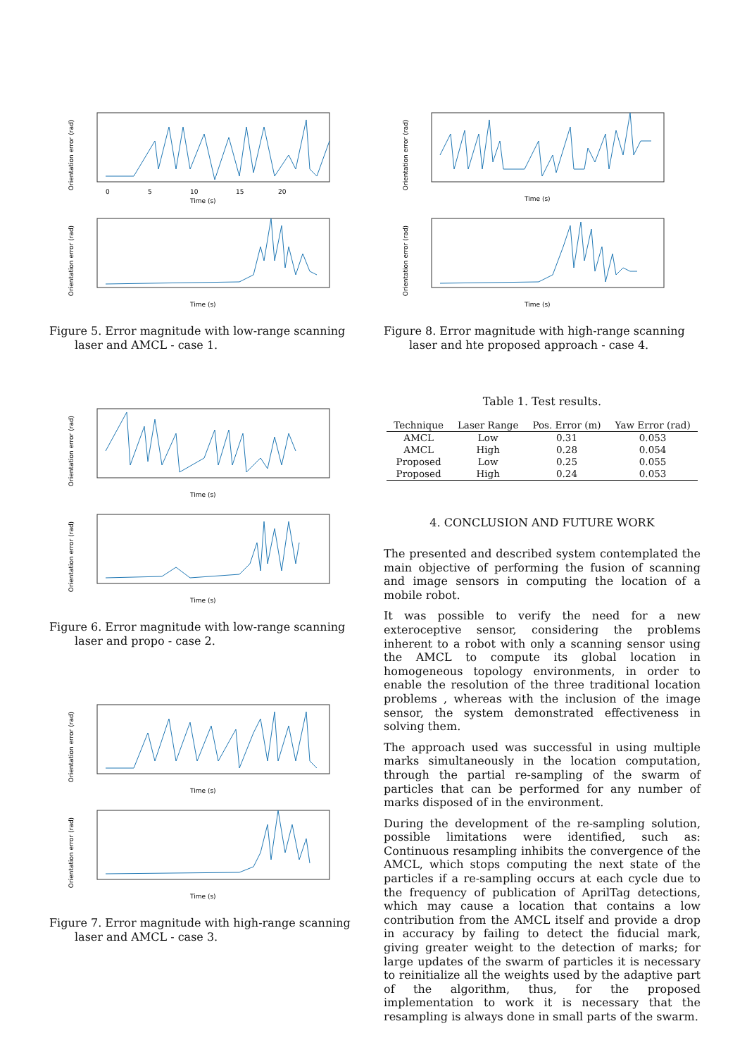Orientation error (rad)
0
5
10
15
20
Time (s)
Orientation error (rad)
Time (s)
Figure 5. Error magnitude with low-range scanning laser and AMCL - case 1.
Orientation error (rad)
Time (s)
Orientation error (rad)
Time (s)
Figure 6. Error magnitude with low-range scanning laser and propo - case 2.
Orientation error (rad)
Time (s)
Orientation error (rad)
Time (s)
Figure 7. Error magnitude with high-range scanning laser and AMCL - case 3.
Orientation error (rad)
Time (s)
Orientation error (rad)
Time (s)
Figure 8. Error magnitude with high-range scanning laser and hte proposed approach - case 4.
Table 1. Test results.
| Technique | Laser Range | Pos. Error (m) | Yaw Error (rad) |
| --- | --- | --- | --- |
| AMCL | Low | 0.31 | 0.053 |
| AMCL | High | 0.28 | 0.054 |
| Proposed | Low | 0.25 | 0.055 |
| Proposed | High | 0.24 | 0.053 |
4. CONCLUSION AND FUTURE WORK
The presented and described system contemplated the main objective of performing the fusion of scanning and image sensors in computing the location of a mobile robot.
It was possible to verify the need for a new exteroceptive sensor, considering the problems inherent to a robot with only a scanning sensor using the AMCL to compute its global location in homogeneous topology environments, in order to enable the resolution of the three traditional location problems , whereas with the inclusion of the image sensor, the system demonstrated effectiveness in solving them.
The approach used was successful in using multiple marks simultaneously in the location computation, through the partial re-sampling of the swarm of particles that can be performed for any number of marks disposed of in the environment.
During the development of the re-sampling solution, possible limitations were identified, such as: Continuous resampling inhibits the convergence of the AMCL, which stops computing the next state of the particles if a re-sampling occurs at each cycle due to the frequency of publication of AprilTag detections, which may cause a location that contains a low contribution from the AMCL itself and provide a drop in accuracy by failing to detect the fiducial mark, giving greater weight to the detection of marks; for large updates of the swarm of particles it is necessary to reinitialize all the weights used by the adaptive part of the algorithm, thus, for the proposed implementation to work it is necessary that the resampling is always done in small parts of the swarm.